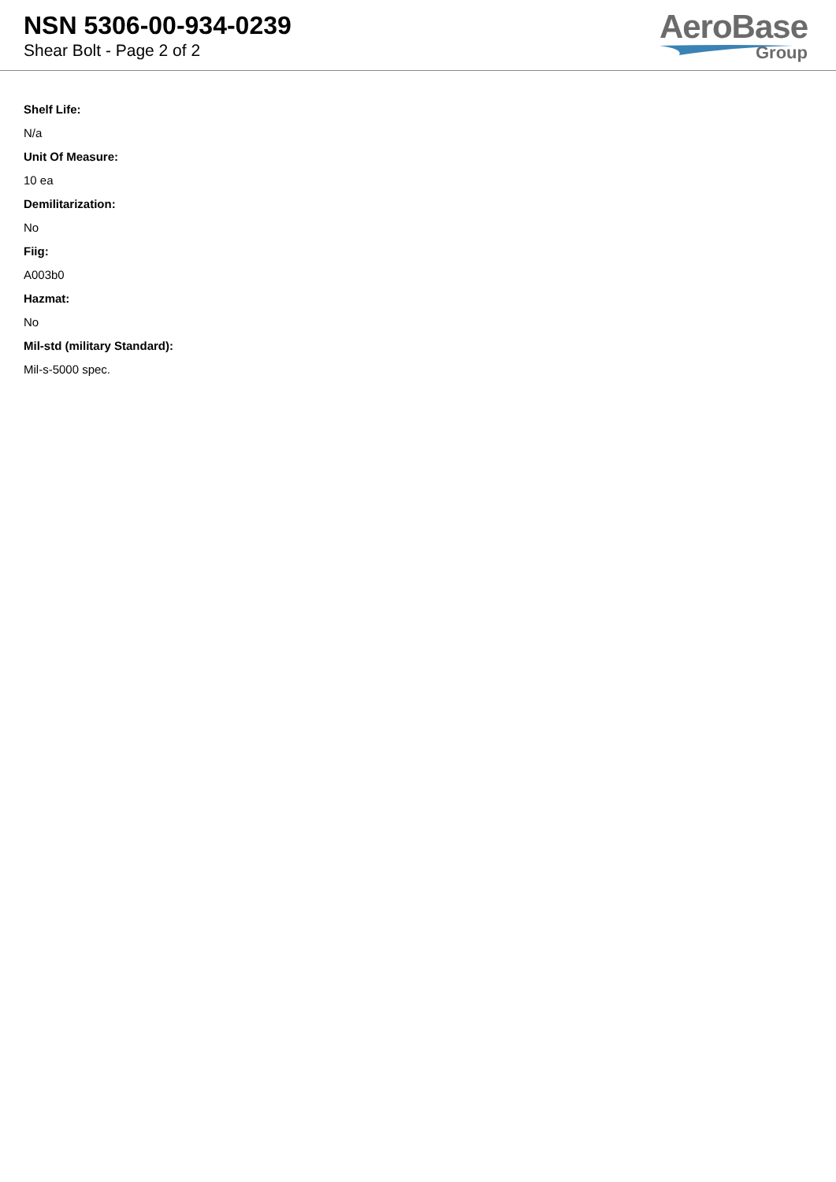NSN 5306-00-934-0239
Shear Bolt - Page 2 of 2
AeroBase
Group
Shelf Life:
N/a
Unit Of Measure:
10 ea
Demilitarization:
No
Fiig:
A003b0
Hazmat:
No
Mil-std (military Standard):
Mil-s-5000 spec.